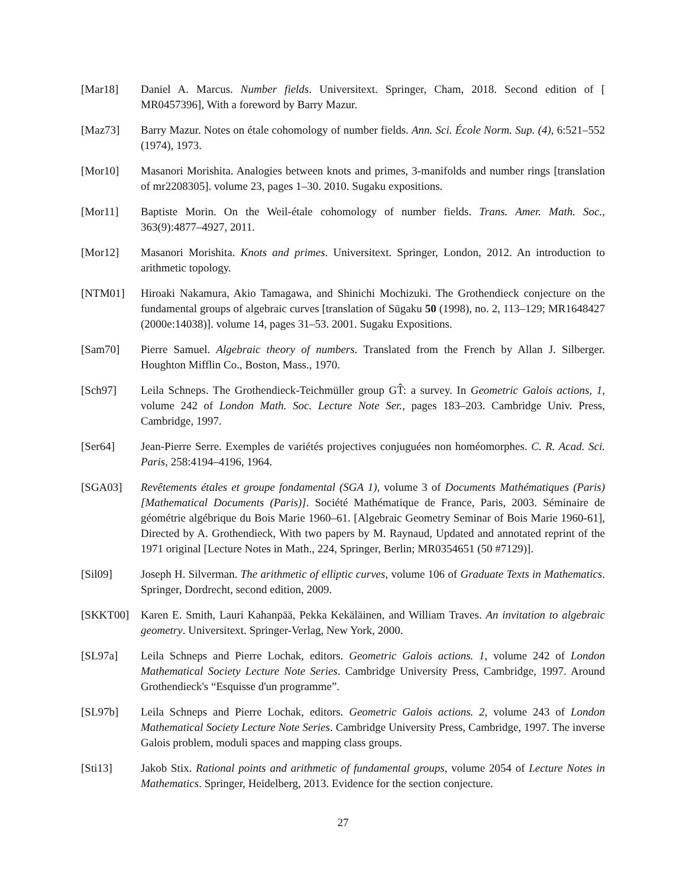[Mar18] Daniel A. Marcus. Number fields. Universitext. Springer, Cham, 2018. Second edition of [ MR0457396], With a foreword by Barry Mazur.
[Maz73] Barry Mazur. Notes on étale cohomology of number fields. Ann. Sci. École Norm. Sup. (4), 6:521–552 (1974), 1973.
[Mor10] Masanori Morishita. Analogies between knots and primes, 3-manifolds and number rings [translation of mr2208305]. volume 23, pages 1–30. 2010. Sugaku expositions.
[Mor11] Baptiste Morin. On the Weil-étale cohomology of number fields. Trans. Amer. Math. Soc., 363(9):4877–4927, 2011.
[Mor12] Masanori Morishita. Knots and primes. Universitext. Springer, London, 2012. An introduction to arithmetic topology.
[NTM01] Hiroaki Nakamura, Akio Tamagawa, and Shinichi Mochizuki. The Grothendieck conjecture on the fundamental groups of algebraic curves [translation of Sūgaku 50 (1998), no. 2, 113–129; MR1648427 (2000e:14038)]. volume 14, pages 31–53. 2001. Sugaku Expositions.
[Sam70] Pierre Samuel. Algebraic theory of numbers. Translated from the French by Allan J. Silberger. Houghton Mifflin Co., Boston, Mass., 1970.
[Sch97] Leila Schneps. The Grothendieck-Teichmüller group GT̂: a survey. In Geometric Galois actions, 1, volume 242 of London Math. Soc. Lecture Note Ser., pages 183–203. Cambridge Univ. Press, Cambridge, 1997.
[Ser64] Jean-Pierre Serre. Exemples de variétés projectives conjuguées non homéomorphes. C. R. Acad. Sci. Paris, 258:4194–4196, 1964.
[SGA03] Revêtements étales et groupe fondamental (SGA 1), volume 3 of Documents Mathématiques (Paris) [Mathematical Documents (Paris)]. Société Mathématique de France, Paris, 2003. Séminaire de géométrie algébrique du Bois Marie 1960–61. [Algebraic Geometry Seminar of Bois Marie 1960-61], Directed by A. Grothendieck, With two papers by M. Raynaud, Updated and annotated reprint of the 1971 original [Lecture Notes in Math., 224, Springer, Berlin; MR0354651 (50 #7129)].
[Sil09] Joseph H. Silverman. The arithmetic of elliptic curves, volume 106 of Graduate Texts in Mathematics. Springer, Dordrecht, second edition, 2009.
[SKKT00] Karen E. Smith, Lauri Kahanpää, Pekka Kekäläinen, and William Traves. An invitation to algebraic geometry. Universitext. Springer-Verlag, New York, 2000.
[SL97a] Leila Schneps and Pierre Lochak, editors. Geometric Galois actions. 1, volume 242 of London Mathematical Society Lecture Note Series. Cambridge University Press, Cambridge, 1997. Around Grothendieck's “Esquisse d'un programme”.
[SL97b] Leila Schneps and Pierre Lochak, editors. Geometric Galois actions. 2, volume 243 of London Mathematical Society Lecture Note Series. Cambridge University Press, Cambridge, 1997. The inverse Galois problem, moduli spaces and mapping class groups.
[Sti13] Jakob Stix. Rational points and arithmetic of fundamental groups, volume 2054 of Lecture Notes in Mathematics. Springer, Heidelberg, 2013. Evidence for the section conjecture.
27